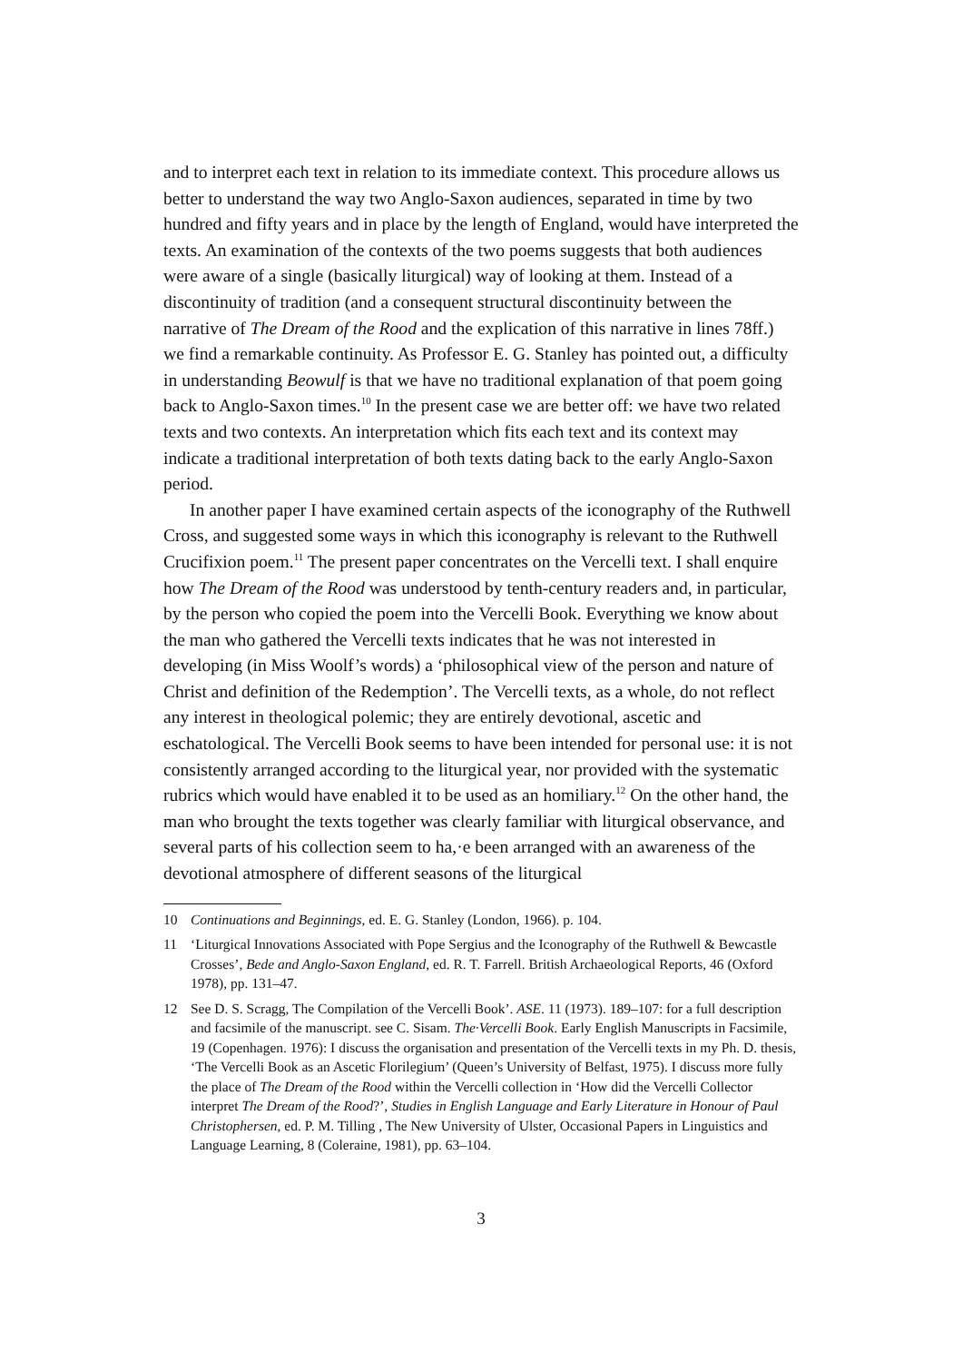and to interpret each text in relation to its immediate context. This procedure allows us better to understand the way two Anglo-Saxon audiences, separated in time by two hundred and fifty years and in place by the length of England, would have interpreted the texts. An examination of the contexts of the two poems suggests that both audiences were aware of a single (basically liturgical) way of looking at them. Instead of a discontinuity of tradition (and a consequent structural discontinuity between the narrative of The Dream of the Rood and the explication of this narrative in lines 78ff.) we find a remarkable continuity. As Professor E. G. Stanley has pointed out, a difficulty in understanding Beowulf is that we have no traditional explanation of that poem going back to Anglo-Saxon times.<sup>10</sup> In the present case we are better off: we have two related texts and two contexts. An interpretation which fits each text and its context may indicate a traditional interpretation of both texts dating back to the early Anglo-Saxon period.
In another paper I have examined certain aspects of the iconography of the Ruthwell Cross, and suggested some ways in which this iconography is relevant to the Ruthwell Crucifixion poem.<sup>11</sup> The present paper concentrates on the Vercelli text. I shall enquire how The Dream of the Rood was understood by tenth-century readers and, in particular, by the person who copied the poem into the Vercelli Book. Everything we know about the man who gathered the Vercelli texts indicates that he was not interested in developing (in Miss Woolf’s words) a ‘philosophical view of the person and nature of Christ and definition of the Redemption’. The Vercelli texts, as a whole, do not reflect any interest in theological polemic; they are entirely devotional, ascetic and eschatological. The Vercelli Book seems to have been intended for personal use: it is not consistently arranged according to the liturgical year, nor provided with the systematic rubrics which would have enabled it to be used as an homiliary.<sup>12</sup> On the other hand, the man who brought the texts together was clearly familiar with liturgical observance, and several parts of his collection seem to ha,·e been arranged with an awareness of the devotional atmosphere of different seasons of the liturgical
10 Continuations and Beginnings, ed. E. G. Stanley (London, 1966). p. 104.
11 ‘Liturgical Innovations Associated with Pope Sergius and the Iconography of the Ruthwell & Bewcastle Crosses’, Bede and Anglo-Saxon England, ed. R. T. Farrell. British Archaeological Reports, 46 (Oxford 1978), pp. 131–47.
12 See D. S. Scragg, The Compilation of the Vercelli Book’. ASE. 11 (1973). 189–107: for a full description and facsimile of the manuscript. see C. Sisam. The·Vercelli Book. Early English Manuscripts in Facsimile, 19 (Copenhagen. 1976): I discuss the organisation and presentation of the Vercelli texts in my Ph. D. thesis, ‘The Vercelli Book as an Ascetic Florilegium’ (Queen’s University of Belfast, 1975). I discuss more fully the place of The Dream of the Rood within the Vercelli collection in ‘How did the Vercelli Collector interpret The Dream of the Rood?’, Studies in English Language and Early Literature in Honour of Paul Christophersen, ed. P. M. Tilling , The New University of Ulster, Occasional Papers in Linguistics and Language Learning, 8 (Coleraine, 1981), pp. 63–104.
3